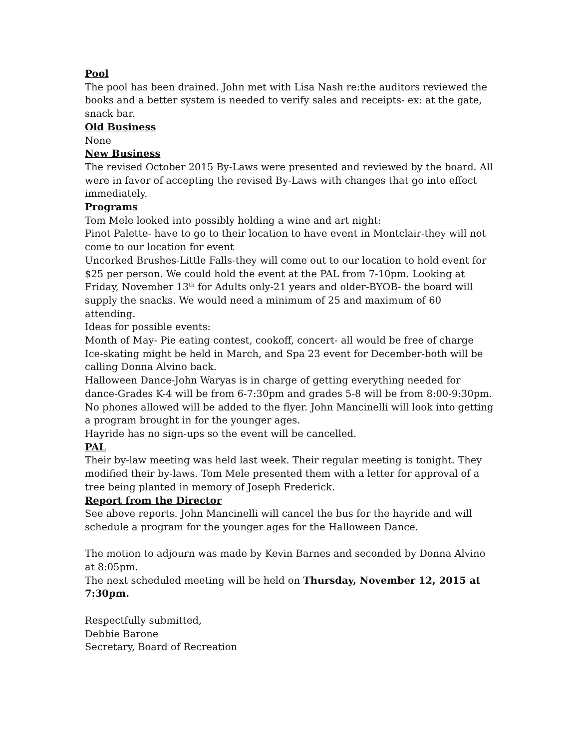Pool
The pool has been drained. John met with Lisa Nash re:the auditors reviewed the books and a better system is needed to verify sales and receipts- ex: at the gate, snack bar.
Old Business
None
New Business
The revised October 2015 By-Laws were presented and reviewed by the board. All were in favor of accepting the revised By-Laws with changes that go into effect immediately.
Programs
Tom Mele looked into possibly holding a wine and art night:
Pinot Palette- have to go to their location to have event in Montclair-they will not come to our location for event
Uncorked Brushes-Little Falls-they will come out to our location to hold event for $25 per person. We could hold the event at the PAL from 7-10pm. Looking at Friday, November 13<sup>th</sup> for Adults only-21 years and older-BYOB- the board will supply the snacks. We would need a minimum of 25 and maximum of 60 attending.
Ideas for possible events:
Month of May- Pie eating contest, cookoff, concert- all would be free of charge
Ice-skating might be held in March, and Spa 23 event for December-both will be calling Donna Alvino back.
Halloween Dance-John Waryas is in charge of getting everything needed for dance-Grades K-4 will be from 6-7:30pm and grades 5-8 will be from 8:00-9:30pm. No phones allowed will be added to the flyer. John Mancinelli will look into getting a program brought in for the younger ages.
Hayride has no sign-ups so the event will be cancelled.
PAL
Their by-law meeting was held last week. Their regular meeting is tonight. They modified their by-laws. Tom Mele presented them with a letter for approval of a tree being planted in memory of Joseph Frederick.
Report from the Director
See above reports. John Mancinelli will cancel the bus for the hayride and will schedule a program for the younger ages for the Halloween Dance.
The motion to adjourn was made by Kevin Barnes and seconded by Donna Alvino at 8:05pm.
The next scheduled meeting will be held on Thursday, November 12, 2015 at 7:30pm.
Respectfully submitted,
Debbie Barone
Secretary, Board of Recreation